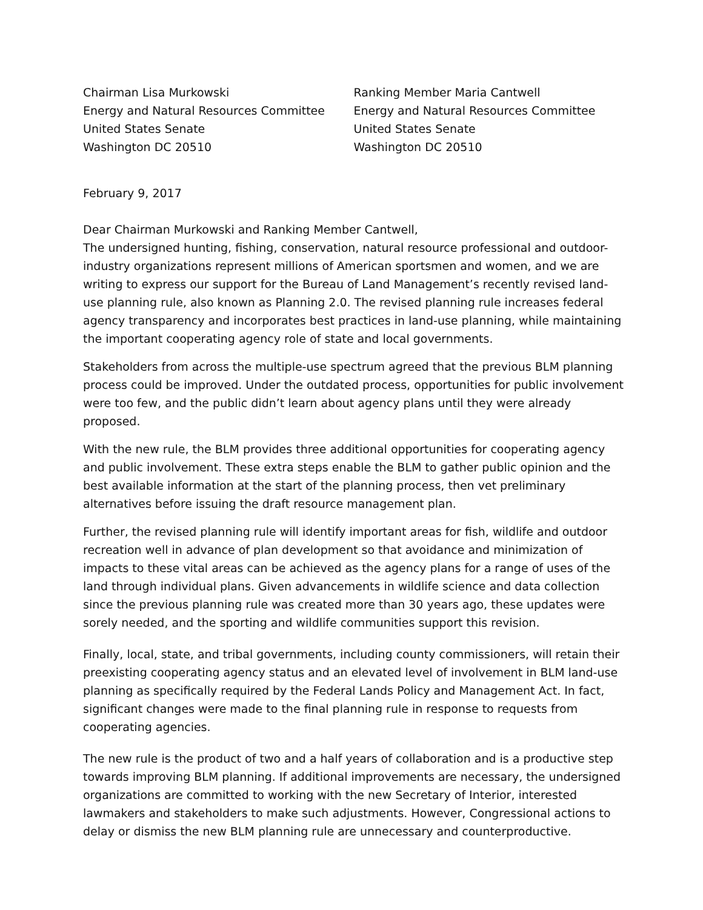Chairman Lisa Murkowski
Energy and Natural Resources Committee
United States Senate
Washington DC 20510
Ranking Member Maria Cantwell
Energy and Natural Resources Committee
United States Senate
Washington DC 20510
February 9, 2017
Dear Chairman Murkowski and Ranking Member Cantwell,
The undersigned hunting, fishing, conservation, natural resource professional and outdoor-industry organizations represent millions of American sportsmen and women, and we are writing to express our support for the Bureau of Land Management’s recently revised land-use planning rule, also known as Planning 2.0. The revised planning rule increases federal agency transparency and incorporates best practices in land-use planning, while maintaining the important cooperating agency role of state and local governments.
Stakeholders from across the multiple-use spectrum agreed that the previous BLM planning process could be improved. Under the outdated process, opportunities for public involvement were too few, and the public didn’t learn about agency plans until they were already proposed.
With the new rule, the BLM provides three additional opportunities for cooperating agency and public involvement. These extra steps enable the BLM to gather public opinion and the best available information at the start of the planning process, then vet preliminary alternatives before issuing the draft resource management plan.
Further, the revised planning rule will identify important areas for fish, wildlife and outdoor recreation well in advance of plan development so that avoidance and minimization of impacts to these vital areas can be achieved as the agency plans for a range of uses of the land through individual plans. Given advancements in wildlife science and data collection since the previous planning rule was created more than 30 years ago, these updates were sorely needed, and the sporting and wildlife communities support this revision.
Finally, local, state, and tribal governments, including county commissioners, will retain their preexisting cooperating agency status and an elevated level of involvement in BLM land-use planning as specifically required by the Federal Lands Policy and Management Act. In fact, significant changes were made to the final planning rule in response to requests from cooperating agencies.
The new rule is the product of two and a half years of collaboration and is a productive step towards improving BLM planning. If additional improvements are necessary, the undersigned organizations are committed to working with the new Secretary of Interior, interested lawmakers and stakeholders to make such adjustments. However, Congressional actions to delay or dismiss the new BLM planning rule are unnecessary and counterproductive.